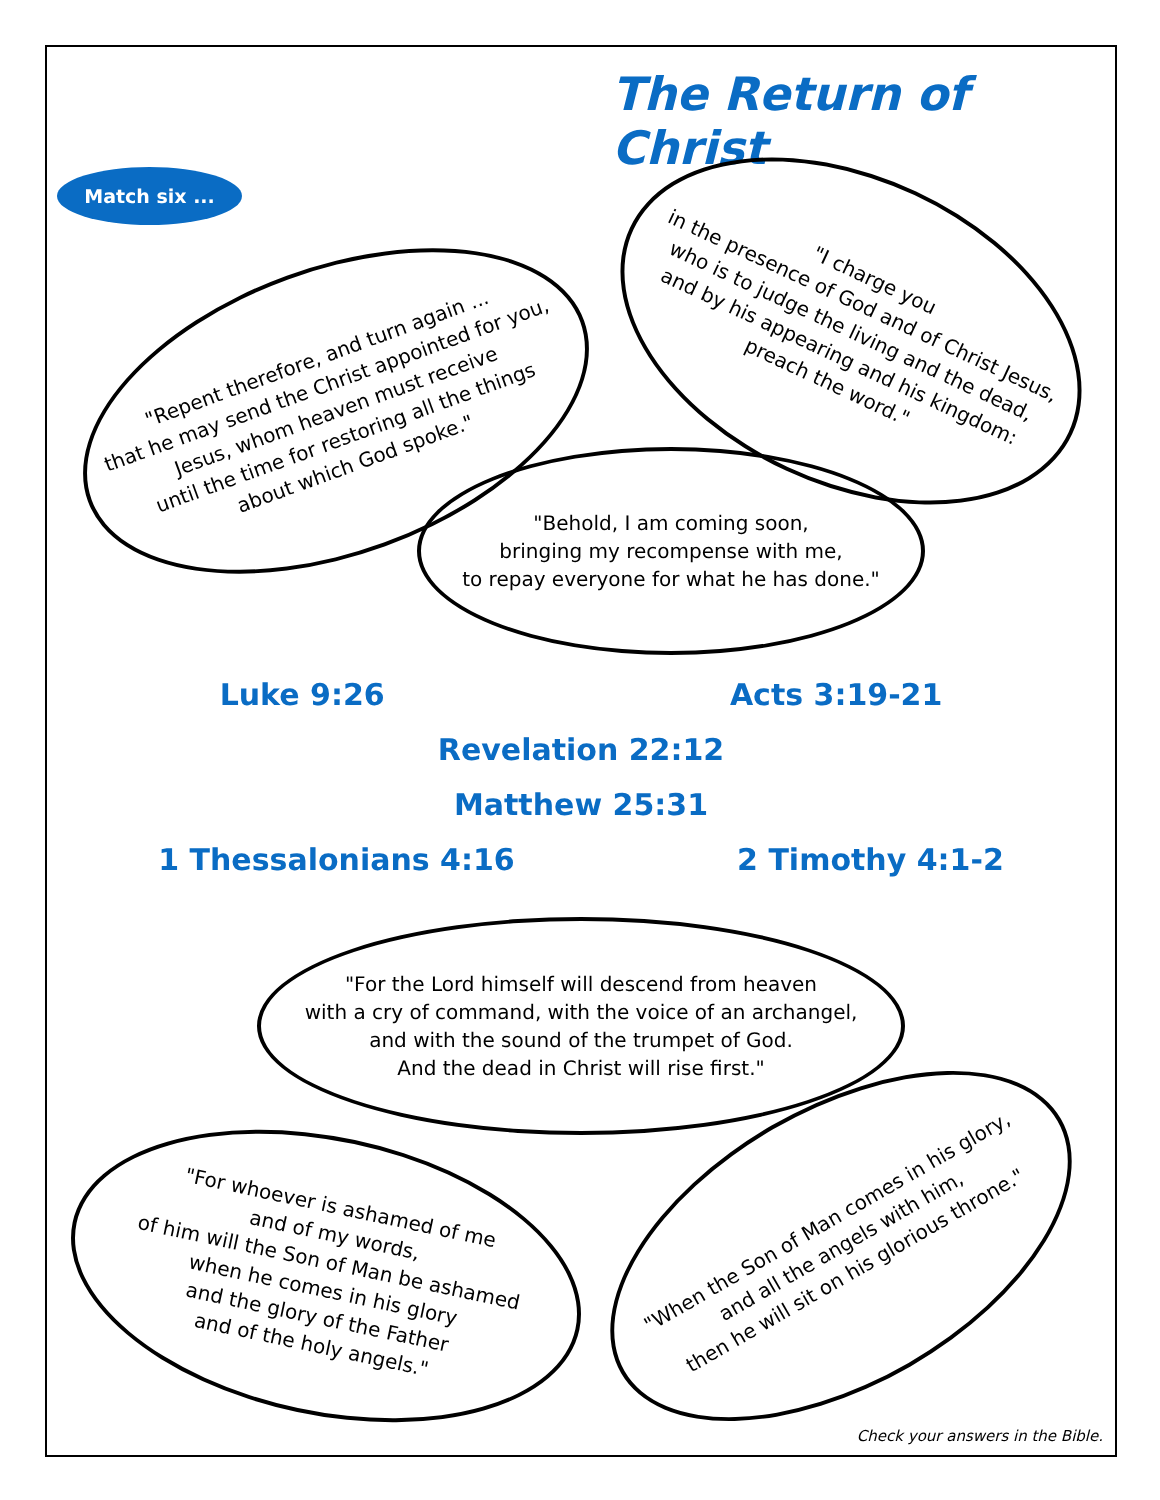The Return of Christ
Match six ...
"Repent therefore, and turn again ...
that he may send the Christ appointed for you,
Jesus, whom heaven must receive
until the time for restoring all the things
about which God spoke."
"I charge you
in the presence of God and of Christ Jesus,
who is to judge the living and the dead,
and by his appearing and his kingdom:
preach the word."
"Behold, I am coming soon,
bringing my recompense with me,
to repay everyone for what he has done."
Luke 9:26 Acts 3:19-21
Revelation 22:12
Matthew 25:31
1 Thessalonians 4:16 2 Timothy 4:1-2
"For the Lord himself will descend from heaven
with a cry of command, with the voice of an archangel,
and with the sound of the trumpet of God.
And the dead in Christ will rise first."
"For whoever is ashamed of me
and of my words,
of him will the Son of Man be ashamed
when he comes in his glory
and the glory of the Father
and of the holy angels."
"When the Son of Man comes in his glory,
and all the angels with him,
then he will sit on his glorious throne."
Check your answers in the Bible.